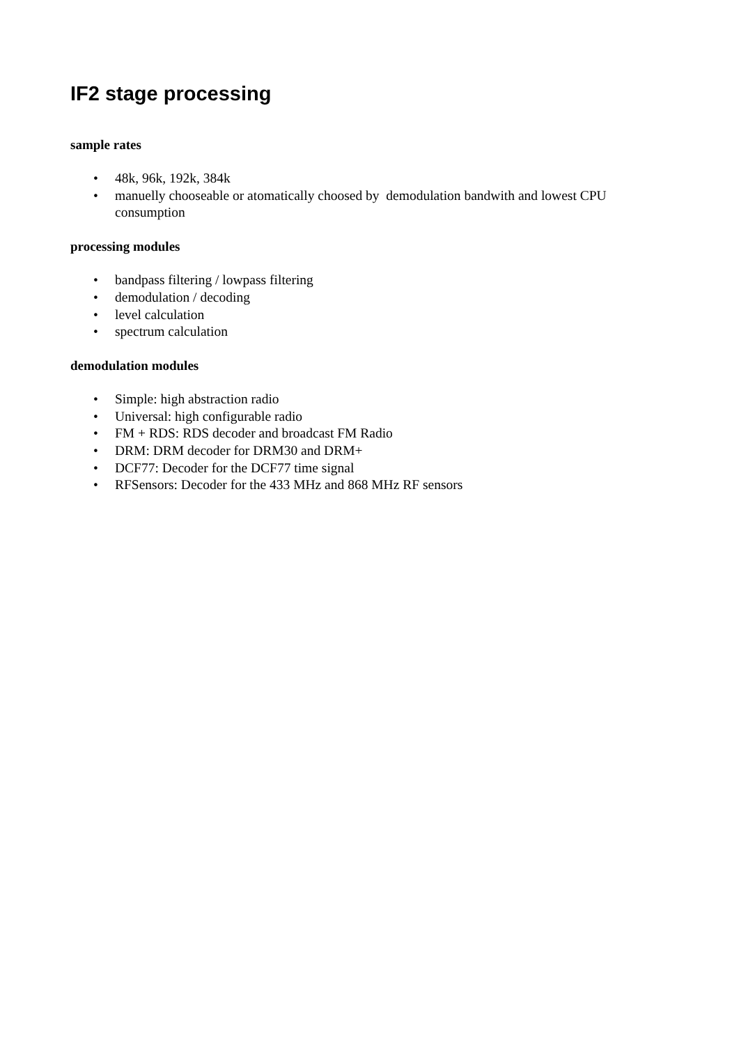IF2 stage processing
sample rates
• 48k, 96k, 192k, 384k
• manuelly chooseable or atomatically choosed by demodulation bandwith and lowest CPU consumption
processing modules
• bandpass filtering / lowpass filtering
• demodulation / decoding
• level calculation
• spectrum calculation
demodulation modules
• Simple: high abstraction radio
• Universal: high configurable radio
• FM + RDS: RDS decoder and broadcast FM Radio
• DRM: DRM decoder for DRM30 and DRM+
• DCF77: Decoder for the DCF77 time signal
• RFSensors: Decoder for the 433 MHz and 868 MHz RF sensors